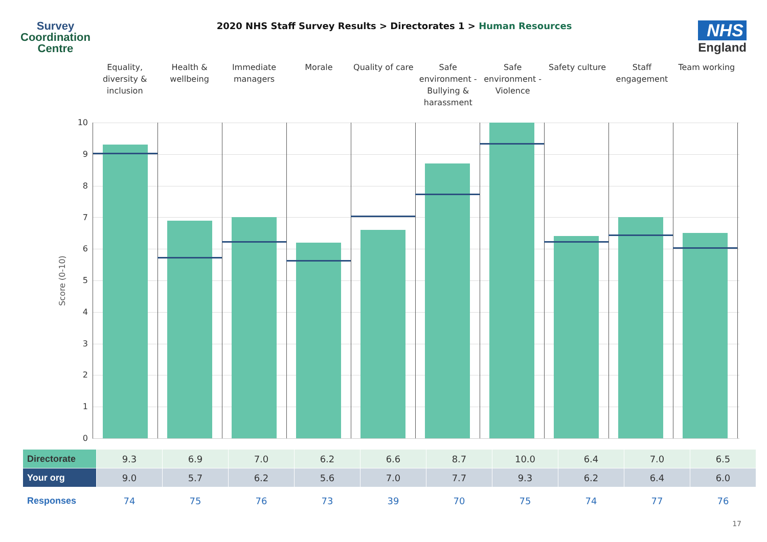Survey
Coordination
Centre
2020 NHS Staff Survey Results > Directorates 1 > Human Resources
NHS
England
Equality, diversity & inclusion
Health & wellbeing Immediate managers Morale Quality of care Safe environment - Bullying & harassment
Safe environment - Violence Safety culture Staff engagement Team working
Score (0-10)
10
9
8
7
6
5
4
3
2
1
0
| Directorate | 9.3 | 6.9 | 7.0 | 6.2 | 6.6 | 8.7 | 10.0 | 6.4 | 7.0 | 6.5 |
| Your org | 9.0 | 5.7 | 6.2 | 5.6 | 7.0 | 7.7 | 9.3 | 6.2 | 6.4 | 6.0 |
| Responses | 74 | 75 | 76 | 73 | 39 | 70 | 75 | 74 | 77 | 76 |
17